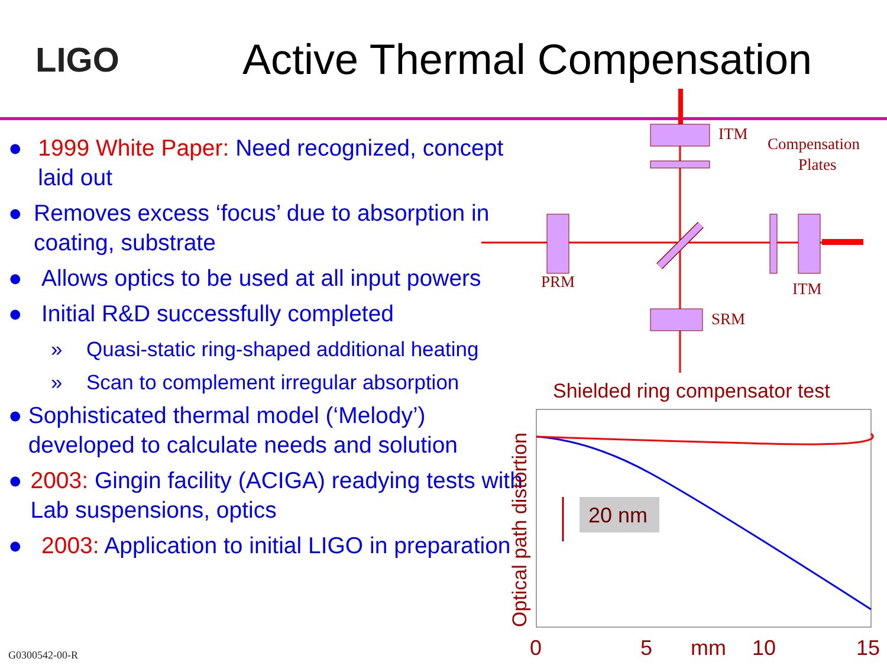LIGO
Active Thermal Compensation
● 1999 White Paper: Need recognized, concept laid out
● Removes excess ‘focus’ due to absorption in coating, substrate
● Allows optics to be used at all input powers
● Initial R&D successfully completed
» Quasi-static ring-shaped additional heating
» Scan to complement irregular absorption
● Sophisticated thermal model (‘Melody’) developed to calculate needs and solution
● 2003: Gingin facility (ACIGA) readying tests with Lab suspensions, optics
● 2003: Application to initial LIGO in preparation
ITM
Compensation
Plates
PRM
ITM
SRM
Shielded ring compensator test
20 nm
Optical path distortion
0
5
mm
10
15
G0300542-00-R